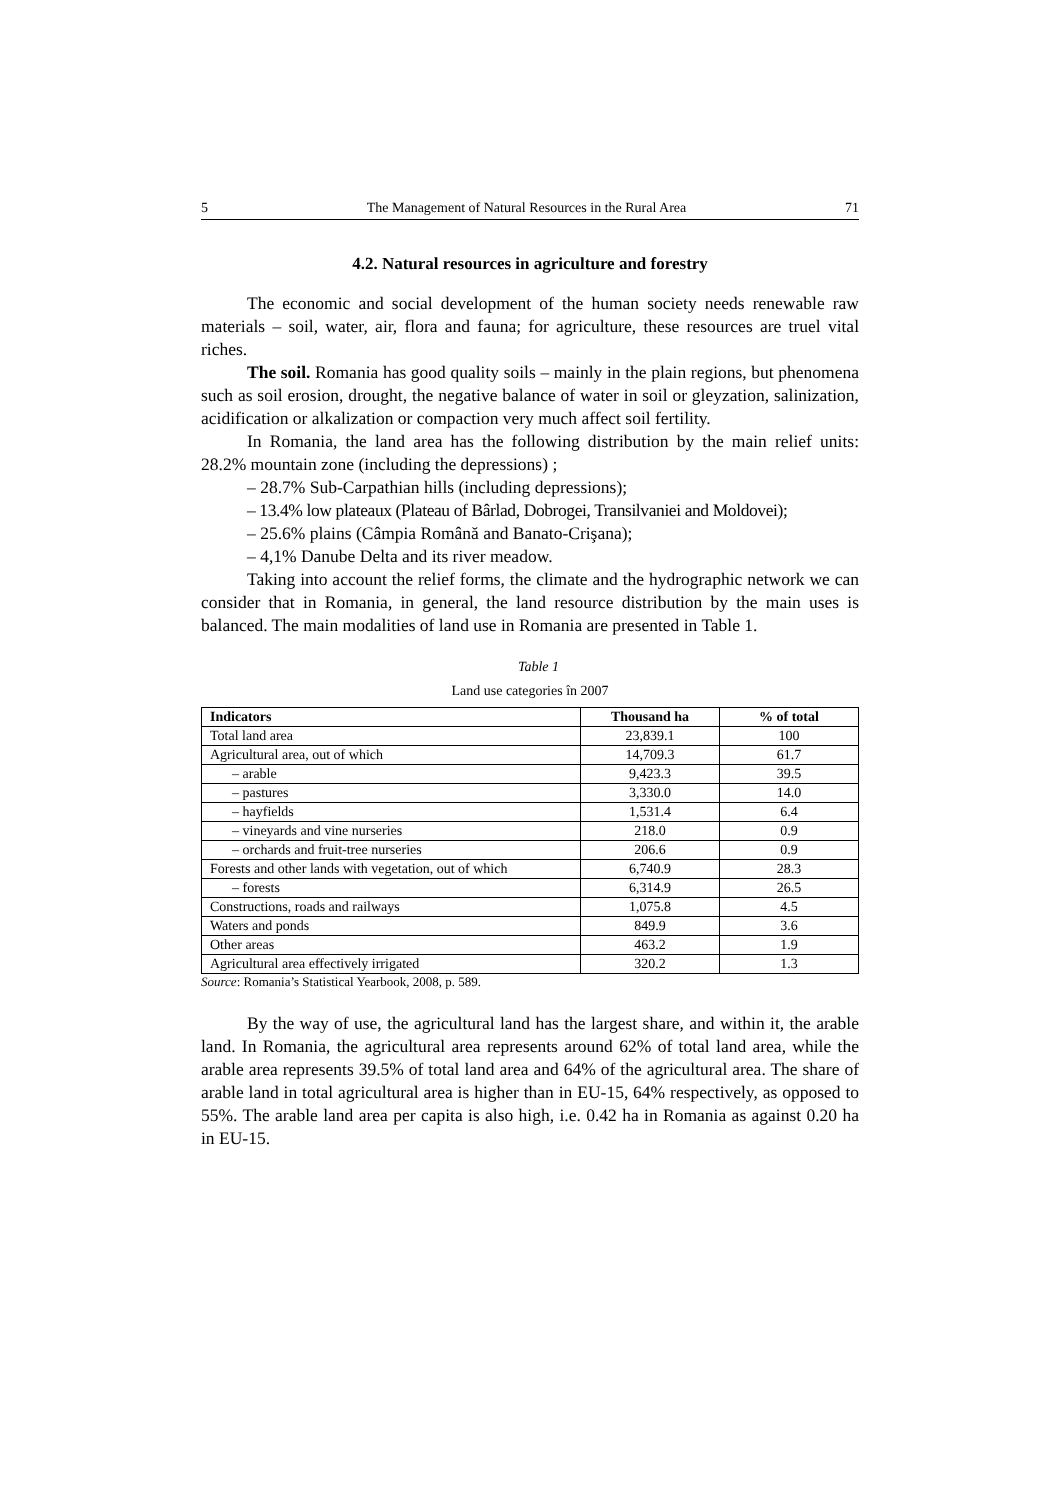5 The Management of Natural Resources in the Rural Area 71
4.2. Natural resources in agriculture and forestry
The economic and social development of the human society needs renewable raw materials – soil, water, air, flora and fauna; for agriculture, these resources are truel vital riches.
The soil. Romania has good quality soils – mainly in the plain regions, but phenomena such as soil erosion, drought, the negative balance of water in soil or gleyzation, salinization, acidification or alkalization or compaction very much affect soil fertility.
In Romania, the land area has the following distribution by the main relief units: 28.2% mountain zone (including the depressions) ;
– 28.7% Sub-Carpathian hills (including depressions);
– 13.4% low plateaux (Plateau of Bârlad, Dobrogei, Transilvaniei and Moldovei);
– 25.6% plains (Câmpia Română and Banato-Crişana);
– 4,1% Danube Delta and its river meadow.
Taking into account the relief forms, the climate and the hydrographic network we can consider that in Romania, in general, the land resource distribution by the main uses is balanced. The main modalities of land use in Romania are presented in Table 1.
Table 1
Land use categories în 2007
| Indicators | Thousand ha | % of total |
| --- | --- | --- |
| Total land area | 23,839.1 | 100 |
| Agricultural area, out of which | 14,709.3 | 61.7 |
| – arable | 9,423.3 | 39.5 |
| – pastures | 3,330.0 | 14.0 |
| – hayfields | 1,531.4 | 6.4 |
| – vineyards and vine nurseries | 218.0 | 0.9 |
| – orchards and fruit-tree nurseries | 206.6 | 0.9 |
| Forests and other lands with vegetation, out of which | 6,740.9 | 28.3 |
| – forests | 6,314.9 | 26.5 |
| Constructions, roads and railways | 1,075.8 | 4.5 |
| Waters and ponds | 849.9 | 3.6 |
| Other areas | 463.2 | 1.9 |
| Agricultural area effectively irrigated | 320.2 | 1.3 |
Source: Romania’s Statistical Yearbook, 2008, p. 589.
By the way of use, the agricultural land has the largest share, and within it, the arable land. In Romania, the agricultural area represents around 62% of total land area, while the arable area represents 39.5% of total land area and 64% of the agricultural area. The share of arable land in total agricultural area is higher than in EU-15, 64% respectively, as opposed to 55%. The arable land area per capita is also high, i.e. 0.42 ha in Romania as against 0.20 ha in EU-15.